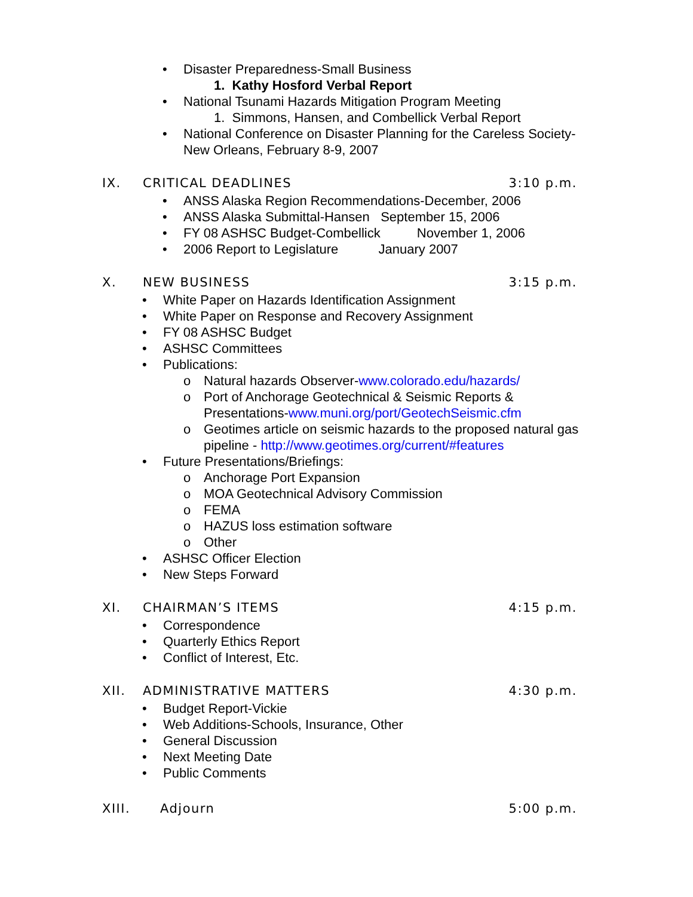• Disaster Preparedness-Small Business
1. Kathy Hosford Verbal Report
• National Tsunami Hazards Mitigation Program Meeting
1. Simmons, Hansen, and Combellick Verbal Report
• National Conference on Disaster Planning for the Careless Society-
New Orleans, February 8-9, 2007
IX. CRITICAL DEADLINES 3:10 p.m.
• ANSS Alaska Region Recommendations-December, 2006
• ANSS Alaska Submittal-Hansen September 15, 2006
• FY 08 ASHSC Budget-Combellick November 1, 2006
• 2006 Report to Legislature January 2007
X. NEW BUSINESS 3:15 p.m.
• White Paper on Hazards Identification Assignment
• White Paper on Response and Recovery Assignment
• FY 08 ASHSC Budget
• ASHSC Committees
• Publications:
o Natural hazards Observer-www.colorado.edu/hazards/
o Port of Anchorage Geotechnical & Seismic Reports &
Presentations-www.muni.org/port/GeotechSeismic.cfm
o Geotimes article on seismic hazards to the proposed natural gas
pipeline - http://www.geotimes.org/current/#features
• Future Presentations/Briefings:
o Anchorage Port Expansion
o MOA Geotechnical Advisory Commission
o FEMA
o HAZUS loss estimation software
o Other
• ASHSC Officer Election
• New Steps Forward
XI. CHAIRMAN’S ITEMS 4:15 p.m.
• Correspondence
• Quarterly Ethics Report
• Conflict of Interest, Etc.
XII. ADMINISTRATIVE MATTERS 4:30 p.m.
• Budget Report-Vickie
• Web Additions-Schools, Insurance, Other
• General Discussion
• Next Meeting Date
• Public Comments
XIII. Adjourn 5:00 p.m.